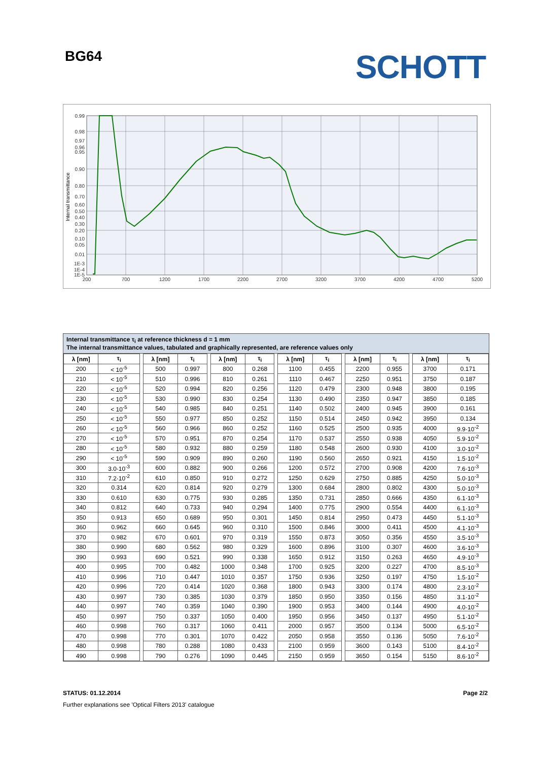BG64
SCHOTT
0.99
0.98
0.97
0.96
0.95
0.90
0.80
0.70
0.60
0.50
0.40
0.30
0.20
0.10
0.05
0.01
1E-3
1E-4
1E-5
200
700
1200
1700
2200
2700
3200
3700
4200
4700
5200
Internal transmittance
Internal transmittance τ<sub>i</sub> at reference thickness d = 1 mm
The internal transmittance values, tabulated and graphically represented, are reference values only
| λ [nm] | τ<sub>i</sub> | | λ [nm] | τ<sub>i</sub> | | λ [nm] | τ<sub>i</sub> | | λ [nm] | τ<sub>i</sub> | | λ [nm] | τ<sub>i</sub> | | λ [nm] | τ<sub>i</sub> |
| 200 | < 10<sup>-5</sup> | | 500 | 0.997 | | 800 | 0.268 | | 1100 | 0.455 | | 2200 | 0.955 | | 3700 | 0.171 |
| 210 | < 10<sup>-5</sup> | | 510 | 0.996 | | 810 | 0.261 | | 1110 | 0.467 | | 2250 | 0.951 | | 3750 | 0.187 |
| 220 | < 10<sup>-5</sup> | | 520 | 0.994 | | 820 | 0.256 | | 1120 | 0.479 | | 2300 | 0.948 | | 3800 | 0.195 |
| 230 | < 10<sup>-5</sup> | | 530 | 0.990 | | 830 | 0.254 | | 1130 | 0.490 | | 2350 | 0.947 | | 3850 | 0.185 |
| 240 | < 10<sup>-5</sup> | | 540 | 0.985 | | 840 | 0.251 | | 1140 | 0.502 | | 2400 | 0.945 | | 3900 | 0.161 |
| 250 | < 10<sup>-5</sup> | | 550 | 0.977 | | 850 | 0.252 | | 1150 | 0.514 | | 2450 | 0.942 | | 3950 | 0.134 |
| 260 | < 10<sup>-5</sup> | | 560 | 0.966 | | 860 | 0.252 | | 1160 | 0.525 | | 2500 | 0.935 | | 4000 | 9.9·10<sup>-2</sup> |
| 270 | < 10<sup>-5</sup> | | 570 | 0.951 | | 870 | 0.254 | | 1170 | 0.537 | | 2550 | 0.938 | | 4050 | 5.9·10<sup>-2</sup> |
| 280 | < 10<sup>-5</sup> | | 580 | 0.932 | | 880 | 0.259 | | 1180 | 0.548 | | 2600 | 0.930 | | 4100 | 3.0·10<sup>-2</sup> |
| 290 | < 10<sup>-5</sup> | | 590 | 0.909 | | 890 | 0.260 | | 1190 | 0.560 | | 2650 | 0.921 | | 4150 | 1.5·10<sup>-2</sup> |
| 300 | 3.0·10<sup>-3</sup> | | 600 | 0.882 | | 900 | 0.266 | | 1200 | 0.572 | | 2700 | 0.908 | | 4200 | 7.6·10<sup>-3</sup> |
| 310 | 7.2·10<sup>-2</sup> | | 610 | 0.850 | | 910 | 0.272 | | 1250 | 0.629 | | 2750 | 0.885 | | 4250 | 5.0·10<sup>-3</sup> |
| 320 | 0.314 | | 620 | 0.814 | | 920 | 0.279 | | 1300 | 0.684 | | 2800 | 0.802 | | 4300 | 5.0·10<sup>-3</sup> |
| 330 | 0.610 | | 630 | 0.775 | | 930 | 0.285 | | 1350 | 0.731 | | 2850 | 0.666 | | 4350 | 6.1·10<sup>-3</sup> |
| 340 | 0.812 | | 640 | 0.733 | | 940 | 0.294 | | 1400 | 0.775 | | 2900 | 0.554 | | 4400 | 6.1·10<sup>-3</sup> |
| 350 | 0.913 | | 650 | 0.689 | | 950 | 0.301 | | 1450 | 0.814 | | 2950 | 0.473 | | 4450 | 5.1·10<sup>-3</sup> |
| 360 | 0.962 | | 660 | 0.645 | | 960 | 0.310 | | 1500 | 0.846 | | 3000 | 0.411 | | 4500 | 4.1·10<sup>-3</sup> |
| 370 | 0.982 | | 670 | 0.601 | | 970 | 0.319 | | 1550 | 0.873 | | 3050 | 0.356 | | 4550 | 3.5·10<sup>-3</sup> |
| 380 | 0.990 | | 680 | 0.562 | | 980 | 0.329 | | 1600 | 0.896 | | 3100 | 0.307 | | 4600 | 3.6·10<sup>-3</sup> |
| 390 | 0.993 | | 690 | 0.521 | | 990 | 0.338 | | 1650 | 0.912 | | 3150 | 0.263 | | 4650 | 4.9·10<sup>-3</sup> |
| 400 | 0.995 | | 700 | 0.482 | | 1000 | 0.348 | | 1700 | 0.925 | | 3200 | 0.227 | | 4700 | 8.5·10<sup>-3</sup> |
| 410 | 0.996 | | 710 | 0.447 | | 1010 | 0.357 | | 1750 | 0.936 | | 3250 | 0.197 | | 4750 | 1.5·10<sup>-2</sup> |
| 420 | 0.996 | | 720 | 0.414 | | 1020 | 0.368 | | 1800 | 0.943 | | 3300 | 0.174 | | 4800 | 2.3·10<sup>-2</sup> |
| 430 | 0.997 | | 730 | 0.385 | | 1030 | 0.379 | | 1850 | 0.950 | | 3350 | 0.156 | | 4850 | 3.1·10<sup>-2</sup> |
| 440 | 0.997 | | 740 | 0.359 | | 1040 | 0.390 | | 1900 | 0.953 | | 3400 | 0.144 | | 4900 | 4.0·10<sup>-2</sup> |
| 450 | 0.997 | | 750 | 0.337 | | 1050 | 0.400 | | 1950 | 0.956 | | 3450 | 0.137 | | 4950 | 5.1·10<sup>-2</sup> |
| 460 | 0.998 | | 760 | 0.317 | | 1060 | 0.411 | | 2000 | 0.957 | | 3500 | 0.134 | | 5000 | 6.5·10<sup>-2</sup> |
| 470 | 0.998 | | 770 | 0.301 | | 1070 | 0.422 | | 2050 | 0.958 | | 3550 | 0.136 | | 5050 | 7.6·10<sup>-2</sup> |
| 480 | 0.998 | | 780 | 0.288 | | 1080 | 0.433 | | 2100 | 0.959 | | 3600 | 0.143 | | 5100 | 8.4·10<sup>-2</sup> |
| 490 | 0.998 | | 790 | 0.276 | | 1090 | 0.445 | | 2150 | 0.959 | | 3650 | 0.154 | | 5150 | 8.6·10<sup>-2</sup> |
STATUS: 01.12.2014 Page 2/2
Further explanations see 'Optical Filters 2013' catalogue